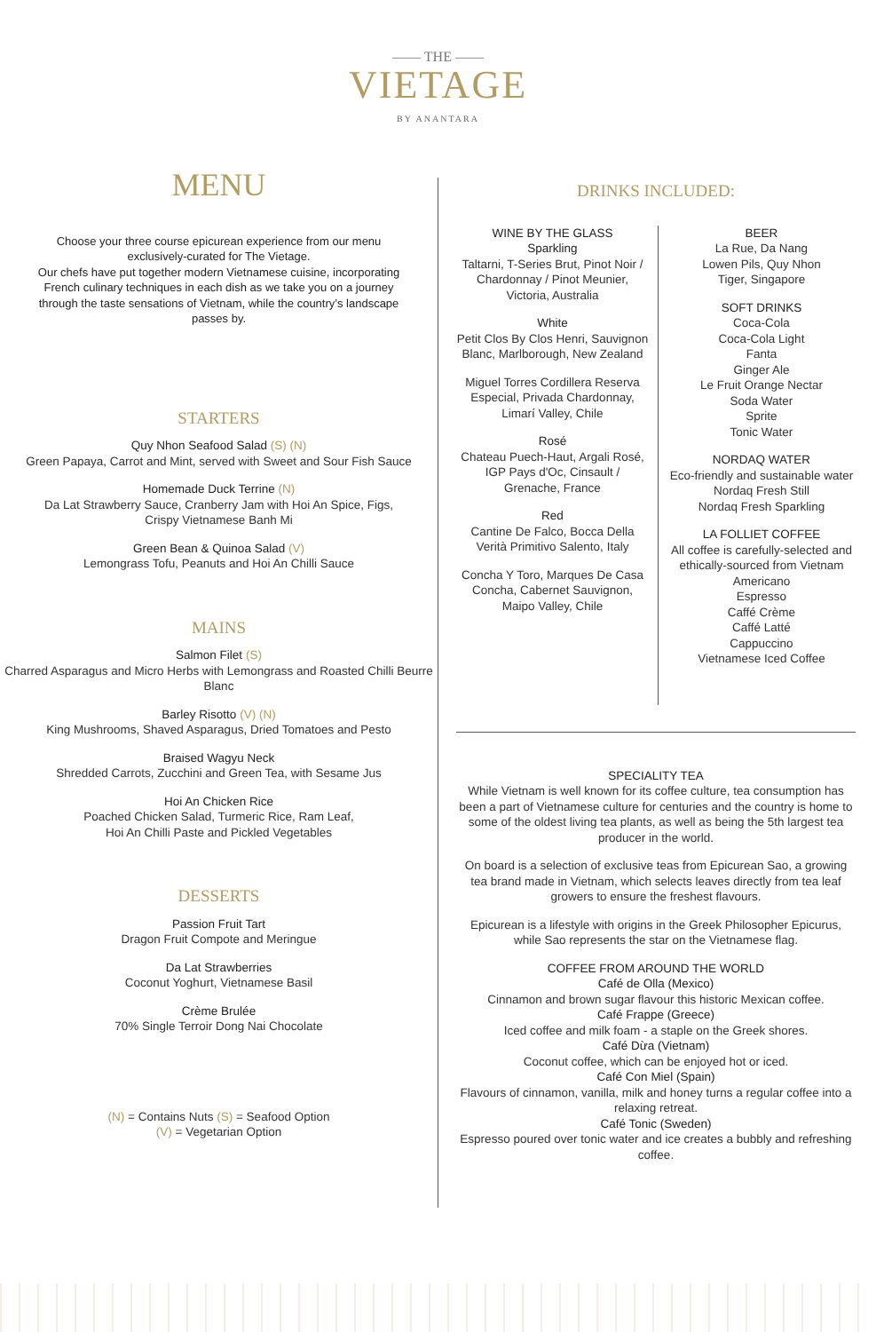—— THE ——
VIETAGE
BY ANANTARA
MENU
Choose your three course epicurean experience from our menu exclusively-curated for The Vietage.
Our chefs have put together modern Vietnamese cuisine, incorporating French culinary techniques in each dish as we take you on a journey through the taste sensations of Vietnam, while the country’s landscape passes by.
STARTERS
Quy Nhon Seafood Salad (S) (N)
Green Papaya, Carrot and Mint, served with Sweet and Sour Fish Sauce
Homemade Duck Terrine (N)
Da Lat Strawberry Sauce, Cranberry Jam with Hoi An Spice, Figs,
Crispy Vietnamese Banh Mi
Green Bean & Quinoa Salad (V)
Lemongrass Tofu, Peanuts and Hoi An Chilli Sauce
MAINS
Salmon Filet (S)
Charred Asparagus and Micro Herbs with Lemongrass and Roasted Chilli Beurre Blanc
Barley Risotto (V) (N)
King Mushrooms, Shaved Asparagus, Dried Tomatoes and Pesto
Braised Wagyu Neck
Shredded Carrots, Zucchini and Green Tea, with Sesame Jus
Hoi An Chicken Rice
Poached Chicken Salad, Turmeric Rice, Ram Leaf,
Hoi An Chilli Paste and Pickled Vegetables
DESSERTS
Passion Fruit Tart
Dragon Fruit Compote and Meringue
Da Lat Strawberries
Coconut Yoghurt, Vietnamese Basil
Crème Brulée
70% Single Terroir Dong Nai Chocolate
(N) = Contains Nuts (S) = Seafood Option
(V) = Vegetarian Option
DRINKS INCLUDED:
WINE BY THE GLASS
Sparkling
Taltarni, T-Series Brut, Pinot Noir / Chardonnay / Pinot Meunier, Victoria, Australia
White
Petit Clos By Clos Henri, Sauvignon Blanc, Marlborough, New Zealand
Miguel Torres Cordillera Reserva Especial, Privada Chardonnay, Limarí Valley, Chile
Rosé
Chateau Puech-Haut, Argali Rosé, IGP Pays d'Oc, Cinsault / Grenache, France
Red
Cantine De Falco, Bocca Della Verità Primitivo Salento, Italy
Concha Y Toro, Marques De Casa Concha, Cabernet Sauvignon, Maipo Valley, Chile
BEER
La Rue, Da Nang
Lowen Pils, Quy Nhon
Tiger, Singapore
SOFT DRINKS
Coca-Cola
Coca-Cola Light
Fanta
Ginger Ale
Le Fruit Orange Nectar
Soda Water
Sprite
Tonic Water
NORDAQ WATER
Eco-friendly and sustainable water
Nordaq Fresh Still
Nordaq Fresh Sparkling
LA FOLLIET COFFEE
All coffee is carefully-selected and ethically-sourced from Vietnam
Americano
Espresso
Caffé Crème
Caffé Latté
Cappuccino
Vietnamese Iced Coffee
SPECIALITY TEA
While Vietnam is well known for its coffee culture, tea consumption has been a part of Vietnamese culture for centuries and the country is home to some of the oldest living tea plants, as well as being the 5th largest tea producer in the world.
On board is a selection of exclusive teas from Epicurean Sao, a growing tea brand made in Vietnam, which selects leaves directly from tea leaf growers to ensure the freshest flavours.
Epicurean is a lifestyle with origins in the Greek Philosopher Epicurus, while Sao represents the star on the Vietnamese flag.
COFFEE FROM AROUND THE WORLD
Café de Olla (Mexico)
Cinnamon and brown sugar flavour this historic Mexican coffee.
Café Frappe (Greece)
Iced coffee and milk foam - a staple on the Greek shores.
Café Dừa (Vietnam)
Coconut coffee, which can be enjoyed hot or iced.
Café Con Miel (Spain)
Flavours of cinnamon, vanilla, milk and honey turns a regular coffee into a relaxing retreat.
Café Tonic (Sweden)
Espresso poured over tonic water and ice creates a bubbly and refreshing coffee.